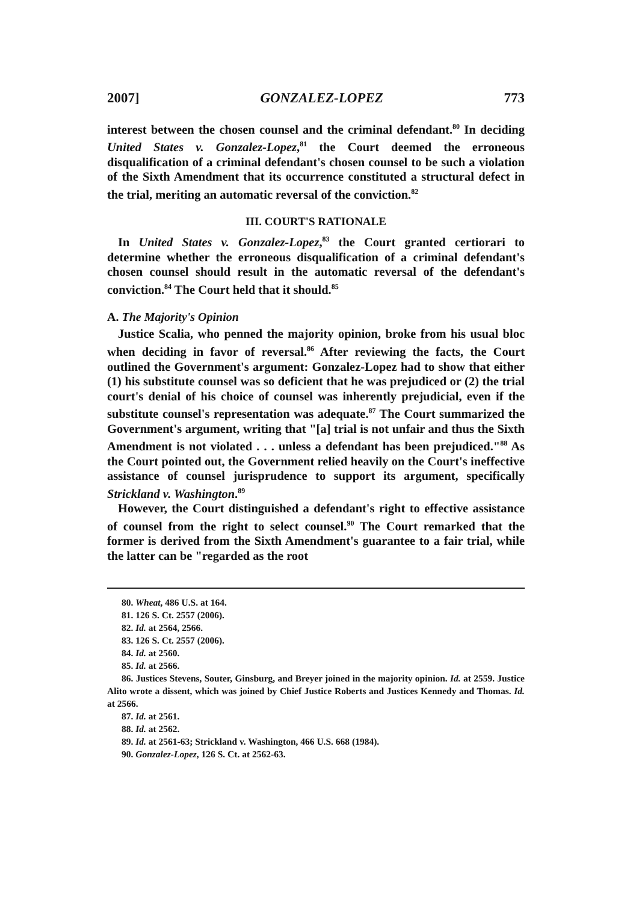2007] GONZALEZ-LOPEZ 773
interest between the chosen counsel and the criminal defendant.<sup>80</sup> In deciding United States v. Gonzalez-Lopez,<sup>81</sup> the Court deemed the erroneous disqualification of a criminal defendant's chosen counsel to be such a violation of the Sixth Amendment that its occurrence constituted a structural defect in the trial, meriting an automatic reversal of the conviction.<sup>82</sup>
III. COURT'S RATIONALE
In United States v. Gonzalez-Lopez,<sup>83</sup> the Court granted certiorari to determine whether the erroneous disqualification of a criminal defendant's chosen counsel should result in the automatic reversal of the defendant's conviction.<sup>84</sup> The Court held that it should.<sup>85</sup>
A. The Majority's Opinion
Justice Scalia, who penned the majority opinion, broke from his usual bloc when deciding in favor of reversal.<sup>86</sup> After reviewing the facts, the Court outlined the Government's argument: Gonzalez-Lopez had to show that either (1) his substitute counsel was so deficient that he was prejudiced or (2) the trial court's denial of his choice of counsel was inherently prejudicial, even if the substitute counsel's representation was adequate.<sup>87</sup> The Court summarized the Government's argument, writing that "[a] trial is not unfair and thus the Sixth Amendment is not violated . . . unless a defendant has been prejudiced."<sup>88</sup> As the Court pointed out, the Government relied heavily on the Court's ineffective assistance of counsel jurisprudence to support its argument, specifically Strickland v. Washington.<sup>89</sup>
However, the Court distinguished a defendant's right to effective assistance of counsel from the right to select counsel.<sup>90</sup> The Court remarked that the former is derived from the Sixth Amendment's guarantee to a fair trial, while the latter can be "regarded as the root
80. Wheat, 486 U.S. at 164.
81. 126 S. Ct. 2557 (2006).
82. Id. at 2564, 2566.
83. 126 S. Ct. 2557 (2006).
84. Id. at 2560.
85. Id. at 2566.
86. Justices Stevens, Souter, Ginsburg, and Breyer joined in the majority opinion. Id. at 2559. Justice Alito wrote a dissent, which was joined by Chief Justice Roberts and Justices Kennedy and Thomas. Id. at 2566.
87. Id. at 2561.
88. Id. at 2562.
89. Id. at 2561-63; Strickland v. Washington, 466 U.S. 668 (1984).
90. Gonzalez-Lopez, 126 S. Ct. at 2562-63.